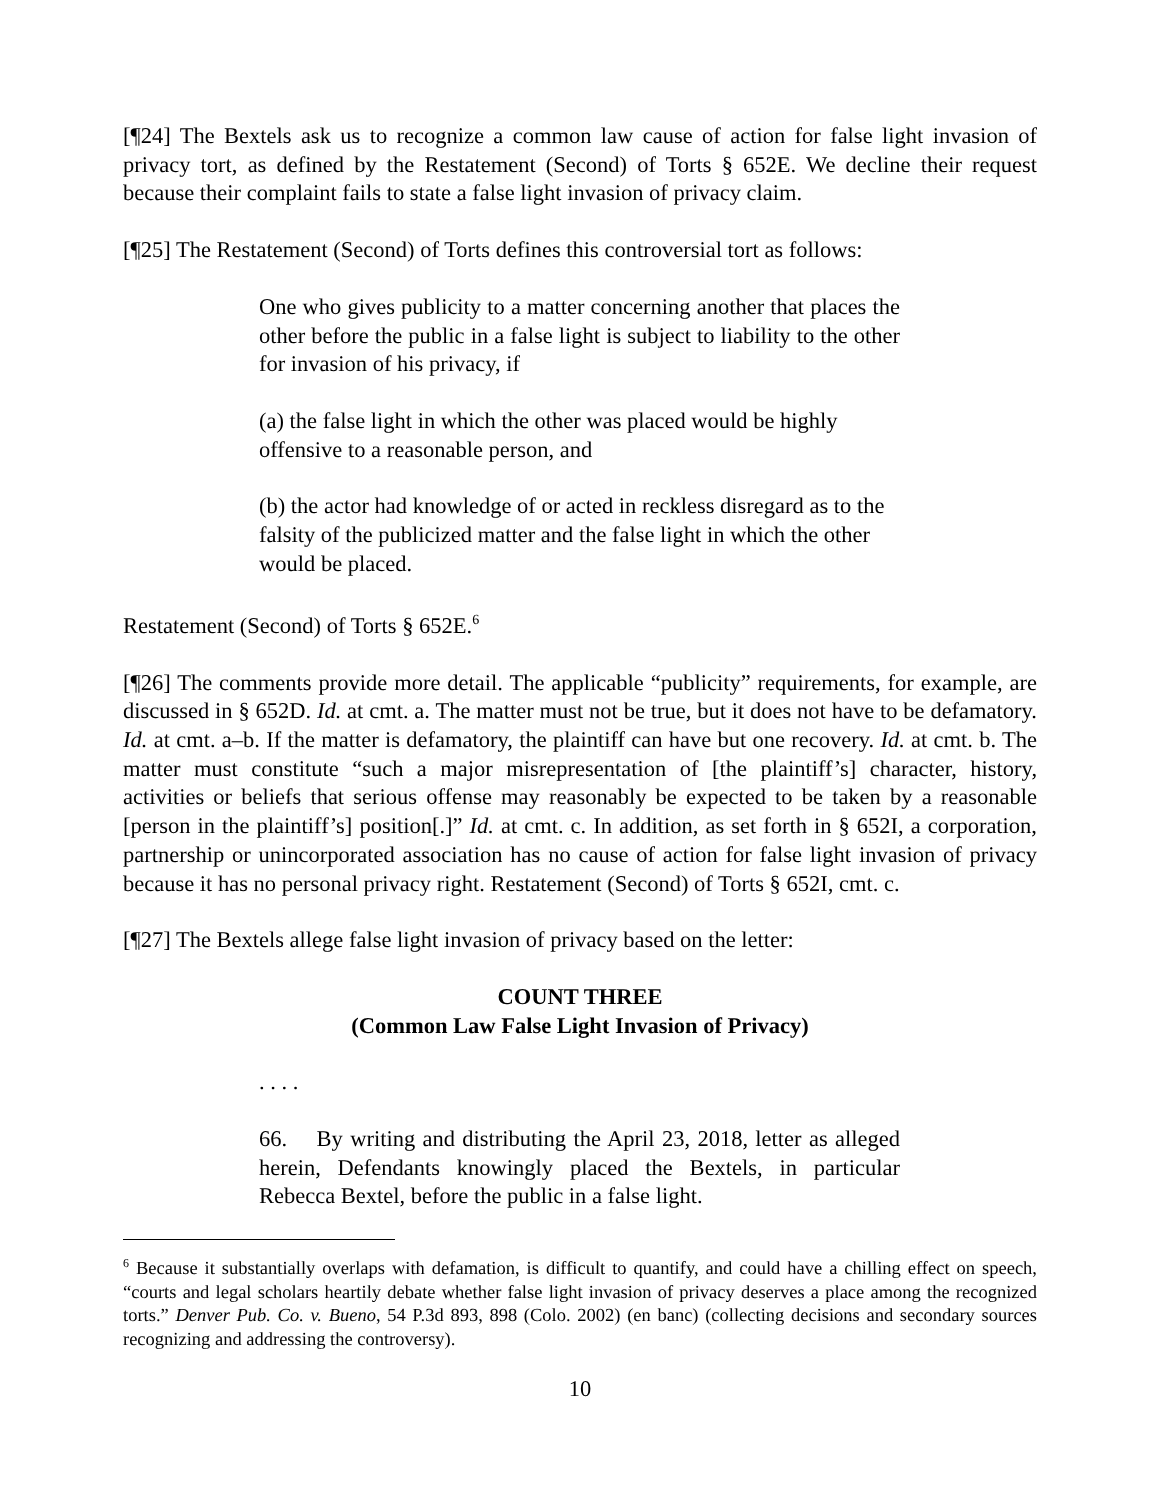[¶24] The Bextels ask us to recognize a common law cause of action for false light invasion of privacy tort, as defined by the Restatement (Second) of Torts § 652E. We decline their request because their complaint fails to state a false light invasion of privacy claim.
[¶25] The Restatement (Second) of Torts defines this controversial tort as follows:
One who gives publicity to a matter concerning another that places the other before the public in a false light is subject to liability to the other for invasion of his privacy, if
(a) the false light in which the other was placed would be highly offensive to a reasonable person, and
(b) the actor had knowledge of or acted in reckless disregard as to the falsity of the publicized matter and the false light in which the other would be placed.
Restatement (Second) of Torts § 652E.<sup>6</sup>
[¶26] The comments provide more detail. The applicable “publicity” requirements, for example, are discussed in § 652D. Id. at cmt. a. The matter must not be true, but it does not have to be defamatory. Id. at cmt. a–b. If the matter is defamatory, the plaintiff can have but one recovery. Id. at cmt. b. The matter must constitute “such a major misrepresentation of [the plaintiff’s] character, history, activities or beliefs that serious offense may reasonably be expected to be taken by a reasonable [person in the plaintiff’s] position[.]” Id. at cmt. c. In addition, as set forth in § 652I, a corporation, partnership or unincorporated association has no cause of action for false light invasion of privacy because it has no personal privacy right. Restatement (Second) of Torts § 652I, cmt. c.
[¶27] The Bextels allege false light invasion of privacy based on the letter:
COUNT THREE
(Common Law False Light Invasion of Privacy)
. . . .
66. By writing and distributing the April 23, 2018, letter as alleged herein, Defendants knowingly placed the Bextels, in particular Rebecca Bextel, before the public in a false light.
<sup>6</sup> Because it substantially overlaps with defamation, is difficult to quantify, and could have a chilling effect on speech, “courts and legal scholars heartily debate whether false light invasion of privacy deserves a place among the recognized torts.” Denver Pub. Co. v. Bueno, 54 P.3d 893, 898 (Colo. 2002) (en banc) (collecting decisions and secondary sources recognizing and addressing the controversy).
10